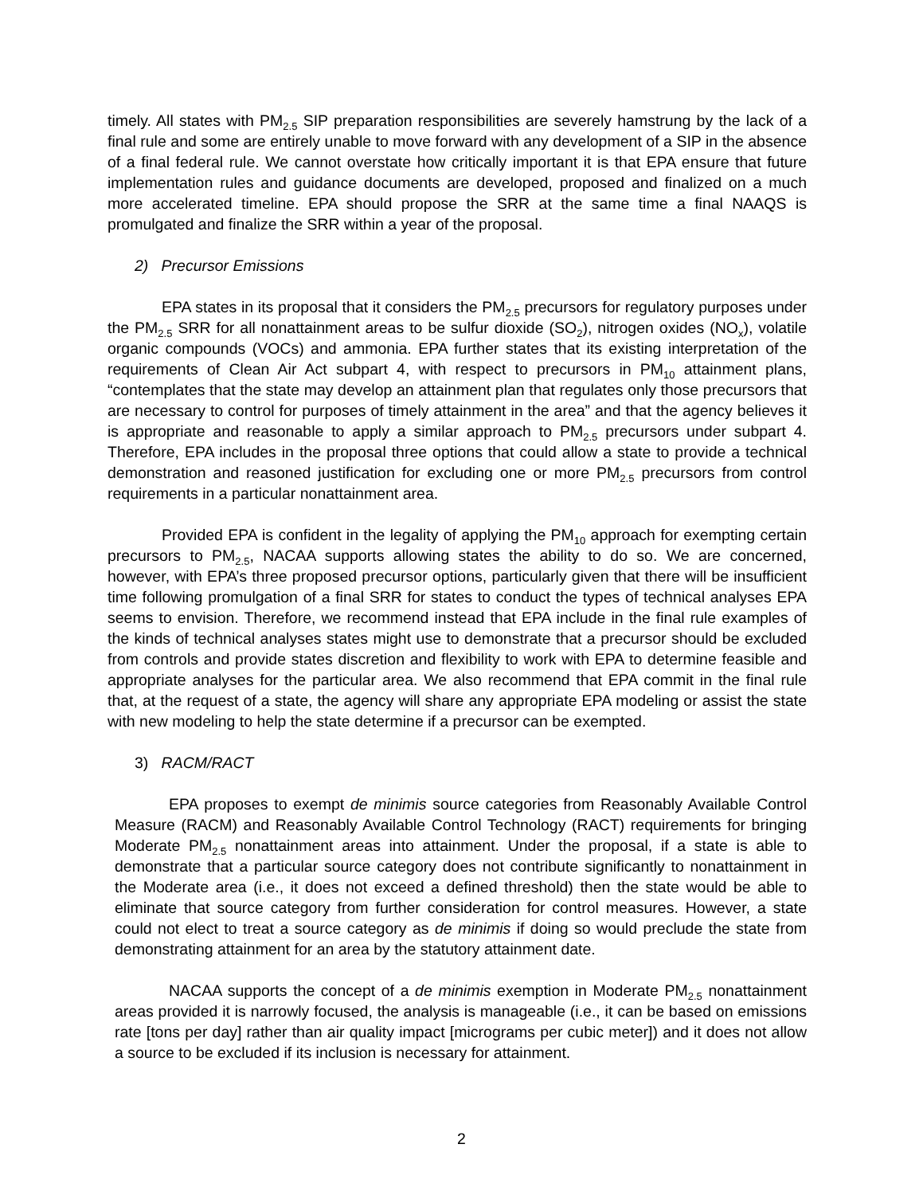timely. All states with PM<sub>2.5</sub> SIP preparation responsibilities are severely hamstrung by the lack of a final rule and some are entirely unable to move forward with any development of a SIP in the absence of a final federal rule. We cannot overstate how critically important it is that EPA ensure that future implementation rules and guidance documents are developed, proposed and finalized on a much more accelerated timeline. EPA should propose the SRR at the same time a final NAAQS is promulgated and finalize the SRR within a year of the proposal.
2) Precursor Emissions
EPA states in its proposal that it considers the PM<sub>2.5</sub> precursors for regulatory purposes under the PM<sub>2.5</sub> SRR for all nonattainment areas to be sulfur dioxide (SO<sub>2</sub>), nitrogen oxides (NO<sub>x</sub>), volatile organic compounds (VOCs) and ammonia. EPA further states that its existing interpretation of the requirements of Clean Air Act subpart 4, with respect to precursors in PM<sub>10</sub> attainment plans, “contemplates that the state may develop an attainment plan that regulates only those precursors that are necessary to control for purposes of timely attainment in the area” and that the agency believes it is appropriate and reasonable to apply a similar approach to PM<sub>2.5</sub> precursors under subpart 4. Therefore, EPA includes in the proposal three options that could allow a state to provide a technical demonstration and reasoned justification for excluding one or more PM<sub>2.5</sub> precursors from control requirements in a particular nonattainment area.
Provided EPA is confident in the legality of applying the PM<sub>10</sub> approach for exempting certain precursors to PM<sub>2.5</sub>, NACAA supports allowing states the ability to do so. We are concerned, however, with EPA’s three proposed precursor options, particularly given that there will be insufficient time following promulgation of a final SRR for states to conduct the types of technical analyses EPA seems to envision. Therefore, we recommend instead that EPA include in the final rule examples of the kinds of technical analyses states might use to demonstrate that a precursor should be excluded from controls and provide states discretion and flexibility to work with EPA to determine feasible and appropriate analyses for the particular area. We also recommend that EPA commit in the final rule that, at the request of a state, the agency will share any appropriate EPA modeling or assist the state with new modeling to help the state determine if a precursor can be exempted.
3) RACM/RACT
EPA proposes to exempt de minimis source categories from Reasonably Available Control Measure (RACM) and Reasonably Available Control Technology (RACT) requirements for bringing Moderate PM<sub>2.5</sub> nonattainment areas into attainment. Under the proposal, if a state is able to demonstrate that a particular source category does not contribute significantly to nonattainment in the Moderate area (i.e., it does not exceed a defined threshold) then the state would be able to eliminate that source category from further consideration for control measures. However, a state could not elect to treat a source category as de minimis if doing so would preclude the state from demonstrating attainment for an area by the statutory attainment date.
NACAA supports the concept of a de minimis exemption in Moderate PM<sub>2.5</sub> nonattainment areas provided it is narrowly focused, the analysis is manageable (i.e., it can be based on emissions rate [tons per day] rather than air quality impact [micrograms per cubic meter]) and it does not allow a source to be excluded if its inclusion is necessary for attainment.
2